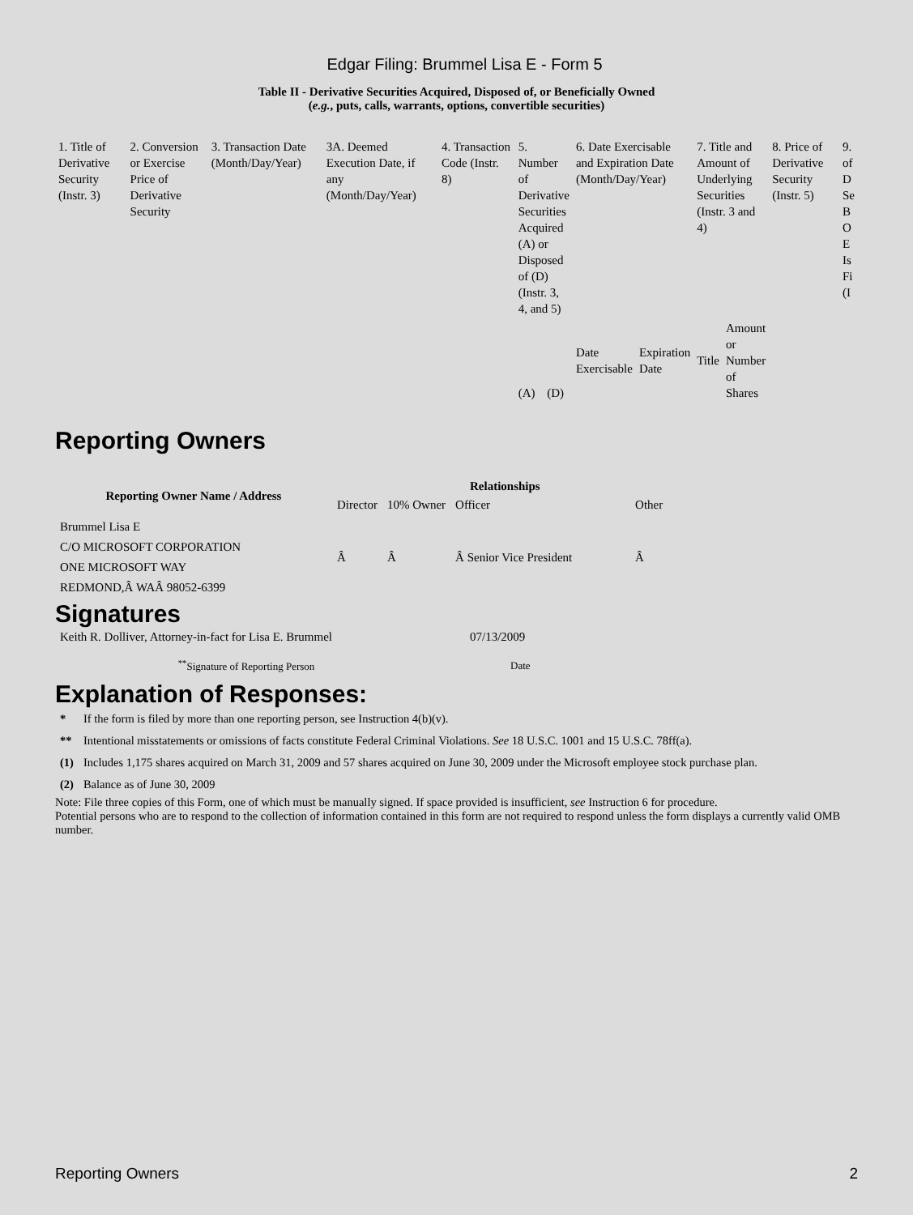Edgar Filing: Brummel Lisa E - Form 5
Table II - Derivative Securities Acquired, Disposed of, or Beneficially Owned
(e.g., puts, calls, warrants, options, convertible securities)
| 1. Title of Derivative Security (Instr. 3) | 2. Conversion or Exercise Price of Derivative Security | 3. Transaction Date (Month/Day/Year) | 3A. Deemed Execution Date, if any (Month/Day/Year) | 4. Transaction Code (Instr. 8) | 5. Number of Derivative Securities Acquired (A) or Disposed of (D) (Instr. 3, 4, and 5) | | 6. Date Exercisable and Expiration Date (Month/Day/Year) | | 7. Title and Amount of Underlying Securities (Instr. 3 and 4) | | 8. Price of Derivative Security (Instr. 5) | 9. of D Se B O E Is Fi (I |
| | | | | | (A) | (D) | Date Exercisable | Expiration Date | Title | Amount or Number of Shares | | |
Reporting Owners
| Reporting Owner Name / Address | Relationships | | | |
| --- | --- | --- | --- | --- |
| | Director | 10% Owner | Officer | Other |
| Brummel Lisa E C/O MICROSOFT CORPORATION ONE MICROSOFT WAY REDMOND,Â WAÂ 98052-6399 | Â | Â | Â Senior Vice President | Â |
Signatures
| Keith R. Dolliver, Attorney-in-fact for Lisa E. Brummel | 07/13/2009 |
| <sup>**</sup> Signature of Reporting Person | Date |
Explanation of Responses:
| * | If the form is filed by more than one reporting person, see Instruction 4(b)(v). |
| ** | Intentional misstatements or omissions of facts constitute Federal Criminal Violations. See 18 U.S.C. 1001 and 15 U.S.C. 78ff(a). |
| (1) | Includes 1,175 shares acquired on March 31, 2009 and 57 shares acquired on June 30, 2009 under the Microsoft employee stock purchase plan. |
| (2) | Balance as of June 30, 2009 |
Note: File three copies of this Form, one of which must be manually signed. If space provided is insufficient, see Instruction 6 for procedure.
Potential persons who are to respond to the collection of information contained in this form are not required to respond unless the form displays a currently valid OMB number.
Reporting Owners 2